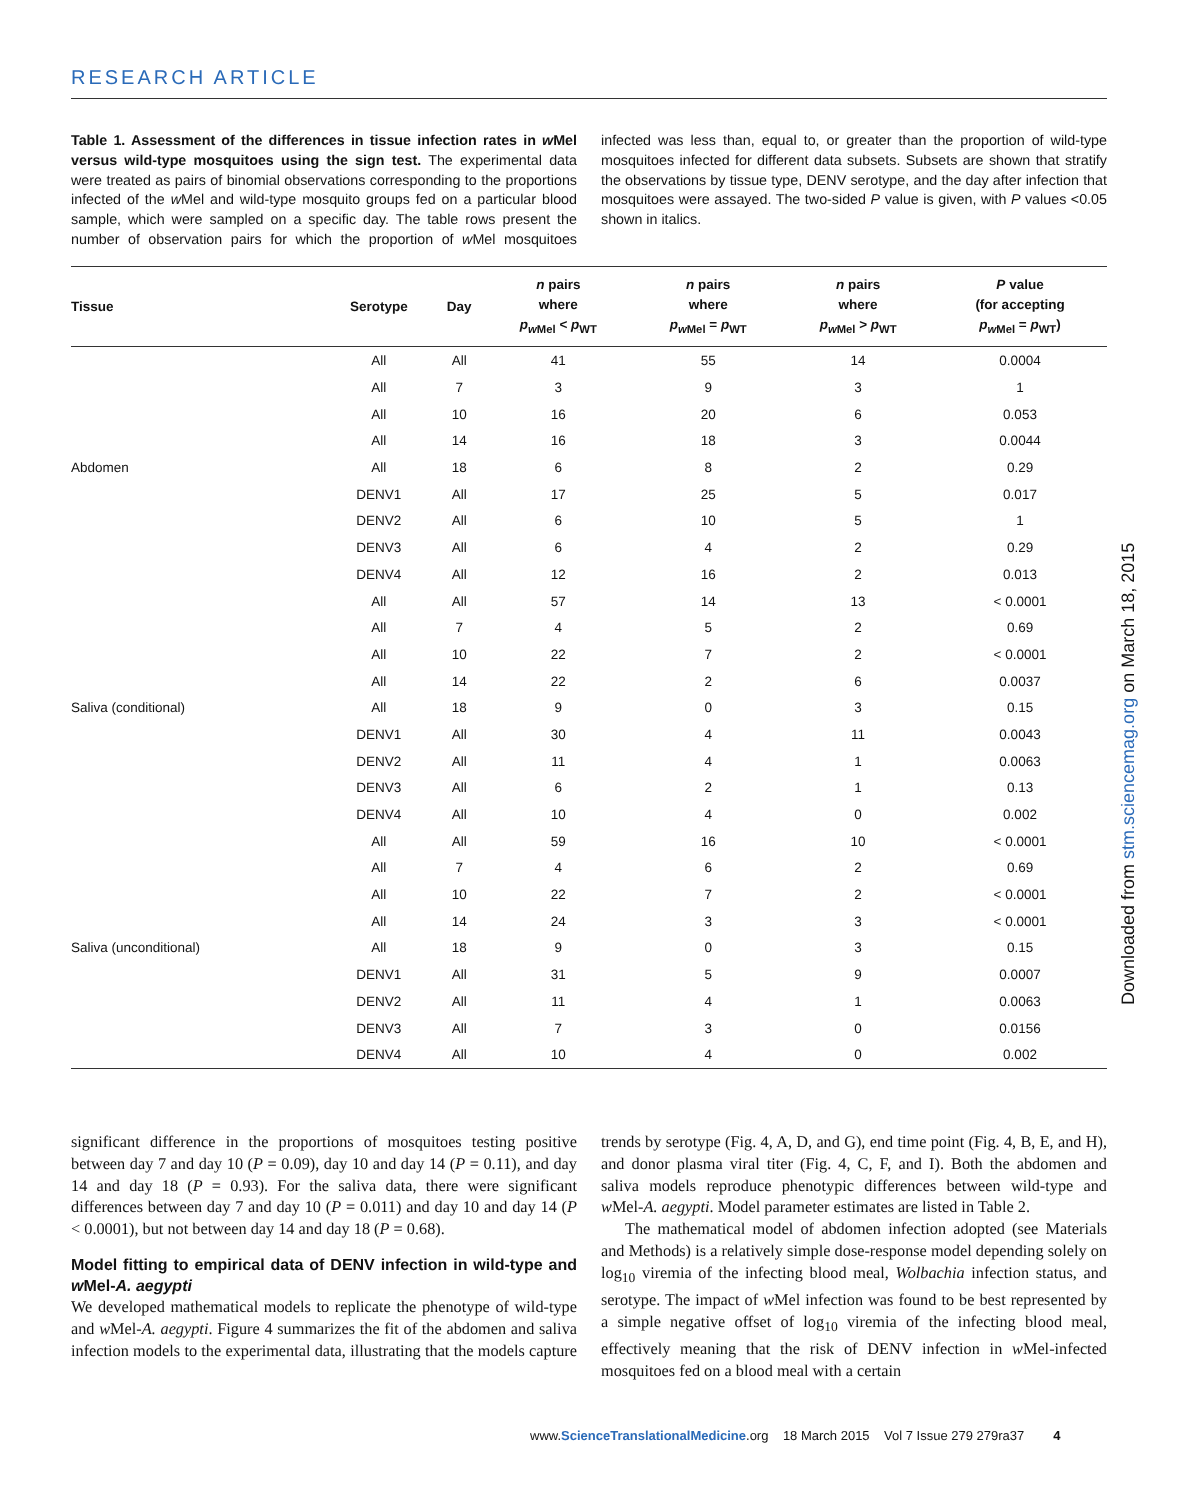RESEARCH ARTICLE
Table 1. Assessment of the differences in tissue infection rates in w Mel versus wild-type mosquitoes using the sign test. The experimental data were treated as pairs of binomial observations corresponding to the proportions infected of the w Mel and wild-type mosquito groups fed on a particular blood sample, which were sampled on a specific day. The table rows present the number of observation pairs for which the proportion of w Mel mosquitoes infected was less than, equal to, or greater than the proportion of wild-type mosquitoes infected for different data subsets. Subsets are shown that stratify the observations by tissue type, DENV serotype, and the day after infection that mosquitoes were assayed. The two-sided P value is given, with P values <0.05 shown in italics.
| Tissue | Serotype | Day | n pairs where p<sub>w</sub><sub>Mel</sub> < p<sub>WT</sub> | n pairs where p<sub>w</sub><sub>Mel</sub> = p<sub>WT</sub> | n pairs where p<sub>w</sub><sub>Mel</sub> > p<sub>WT</sub> | P value (for accepting p<sub>w</sub><sub>Mel</sub> = p<sub>WT</sub>) |
| --- | --- | --- | --- | --- | --- | --- |
| | All | All | 41 | 55 | 14 | 0.0004 |
| | All | 7 | 3 | 9 | 3 | 1 |
| | All | 10 | 16 | 20 | 6 | 0.053 |
| | All | 14 | 16 | 18 | 3 | 0.0044 |
| Abdomen | All | 18 | 6 | 8 | 2 | 0.29 |
| | DENV1 | All | 17 | 25 | 5 | 0.017 |
| | DENV2 | All | 6 | 10 | 5 | 1 |
| | DENV3 | All | 6 | 4 | 2 | 0.29 |
| | DENV4 | All | 12 | 16 | 2 | 0.013 |
| | All | All | 57 | 14 | 13 | < 0.0001 |
| | All | 7 | 4 | 5 | 2 | 0.69 |
| | All | 10 | 22 | 7 | 2 | < 0.0001 |
| | All | 14 | 22 | 2 | 6 | 0.0037 |
| Saliva (conditional) | All | 18 | 9 | 0 | 3 | 0.15 |
| | DENV1 | All | 30 | 4 | 11 | 0.0043 |
| | DENV2 | All | 11 | 4 | 1 | 0.0063 |
| | DENV3 | All | 6 | 2 | 1 | 0.13 |
| | DENV4 | All | 10 | 4 | 0 | 0.002 |
| | All | All | 59 | 16 | 10 | < 0.0001 |
| | All | 7 | 4 | 6 | 2 | 0.69 |
| | All | 10 | 22 | 7 | 2 | < 0.0001 |
| | All | 14 | 24 | 3 | 3 | < 0.0001 |
| Saliva (unconditional) | All | 18 | 9 | 0 | 3 | 0.15 |
| | DENV1 | All | 31 | 5 | 9 | 0.0007 |
| | DENV2 | All | 11 | 4 | 1 | 0.0063 |
| | DENV3 | All | 7 | 3 | 0 | 0.0156 |
| | DENV4 | All | 10 | 4 | 0 | 0.002 |
significant difference in the proportions of mosquitoes testing positive between day 7 and day 10 (P = 0.09), day 10 and day 14 (P = 0.11), and day 14 and day 18 (P = 0.93). For the saliva data, there were significant differences between day 7 and day 10 (P = 0.011) and day 10 and day 14 (P < 0.0001), but not between day 14 and day 18 (P = 0.68).
Model fitting to empirical data of DENV infection in wild-type and w Mel-A. aegypti
We developed mathematical models to replicate the phenotype of wild-type and w Mel-A. aegypti. Figure 4 summarizes the fit of the abdomen and saliva infection models to the experimental data, illustrating that the models capture trends by serotype (Fig. 4, A, D, and G), end time point (Fig. 4, B, E, and H), and donor plasma viral titer (Fig. 4, C, F, and I). Both the abdomen and saliva models reproduce phenotypic differences between wild-type and w Mel-A. aegypti. Model parameter estimates are listed in Table 2.
The mathematical model of abdomen infection adopted (see Materials and Methods) is a relatively simple dose-response model depending solely on log<sub>10</sub> viremia of the infecting blood meal, Wolbachia infection status, and serotype. The impact of w Mel infection was found to be best represented by a simple negative offset of log<sub>10</sub> viremia of the infecting blood meal, effectively meaning that the risk of DENV infection in w Mel-infected mosquitoes fed on a blood meal with a certain
Downloaded from stm.sciencemag.org on March 18, 2015
www.ScienceTranslationalMedicine.org 18 March 2015 Vol 7 Issue 279 279ra37 4